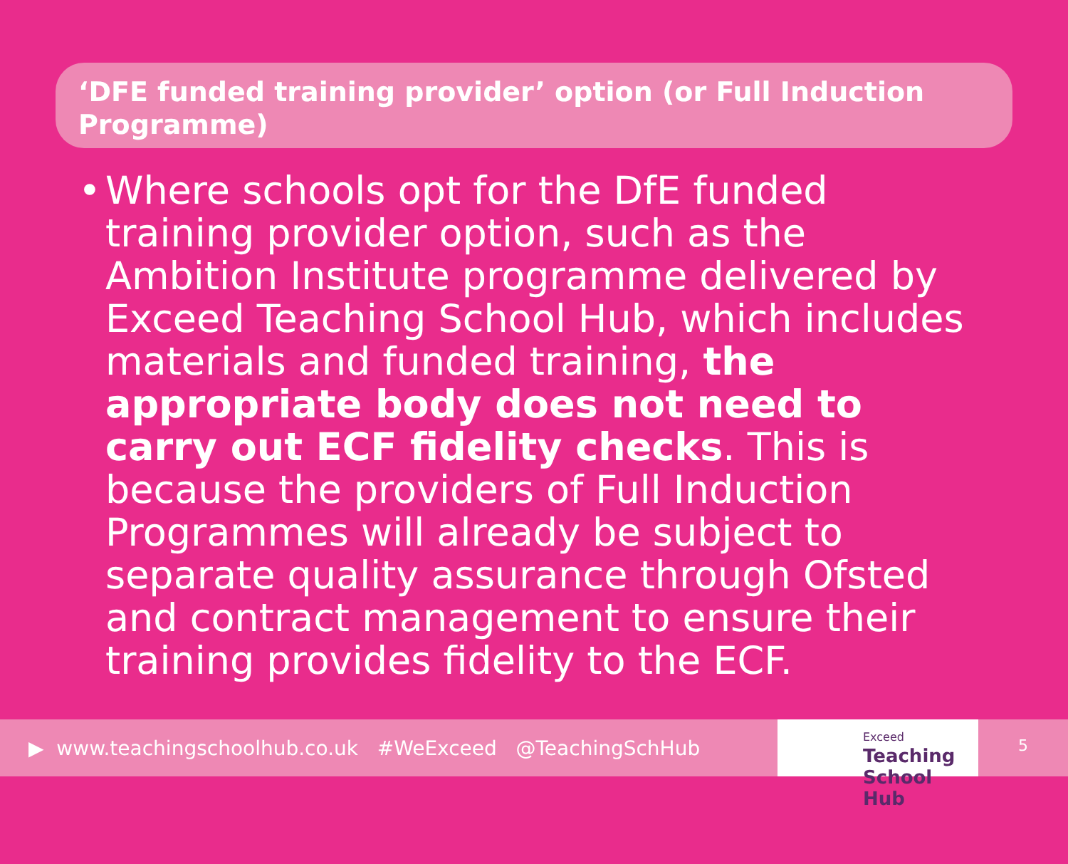‘DFE funded training provider’ option (or Full Induction Programme)
• Where schools opt for the DfE funded training provider option, such as the Ambition Institute programme delivered by Exceed Teaching School Hub, which includes materials and funded training, the appropriate body does not need to carry out ECF fidelity checks. This is because the providers of Full Induction Programmes will already be subject to separate quality assurance through Ofsted and contract management to ensure their training provides fidelity to the ECF.
▶ www.teachingschoolhub.co.uk #WeExceed @TeachingSchHub
Exceed
Teaching
School Hub
5